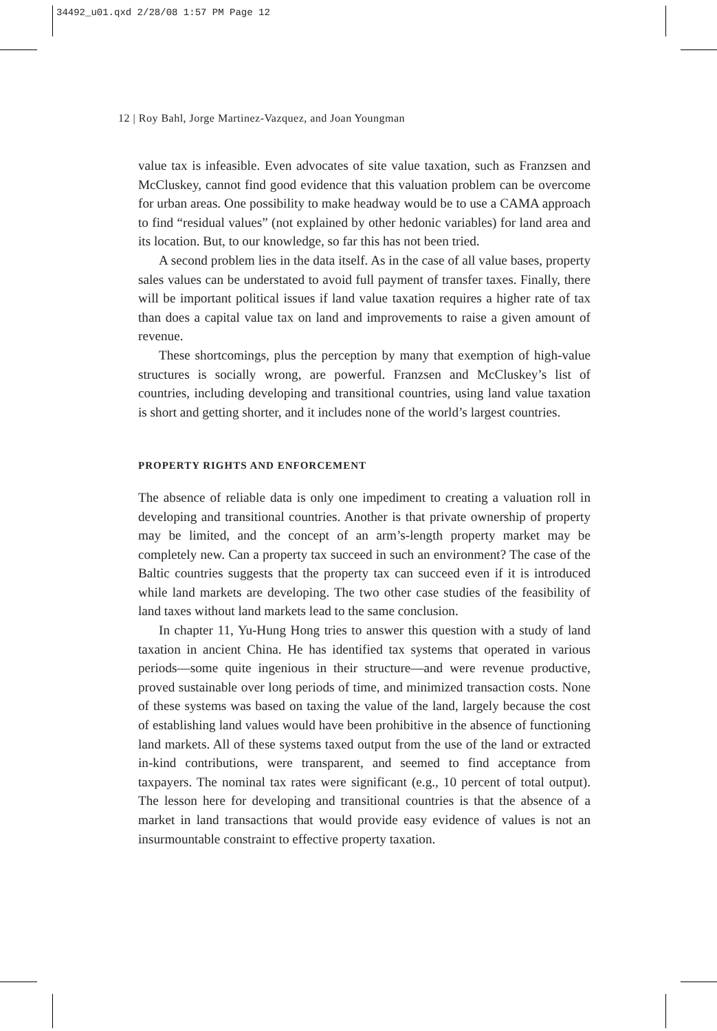34492_u01.qxd 2/28/08 1:57 PM Page 12
12 | Roy Bahl, Jorge Martinez-Vazquez, and Joan Youngman
value tax is infeasible. Even advocates of site value taxation, such as Franzsen and McCluskey, cannot find good evidence that this valuation problem can be overcome for urban areas. One possibility to make headway would be to use a CAMA approach to find “residual values” (not explained by other hedonic variables) for land area and its location. But, to our knowledge, so far this has not been tried.
A second problem lies in the data itself. As in the case of all value bases, property sales values can be understated to avoid full payment of transfer taxes. Finally, there will be important political issues if land value taxation requires a higher rate of tax than does a capital value tax on land and improvements to raise a given amount of revenue.
These shortcomings, plus the perception by many that exemption of high-value structures is socially wrong, are powerful. Franzsen and McCluskey’s list of countries, including developing and transitional countries, using land value taxation is short and getting shorter, and it includes none of the world’s largest countries.
PROPERTY RIGHTS AND ENFORCEMENT
The absence of reliable data is only one impediment to creating a valuation roll in developing and transitional countries. Another is that private ownership of property may be limited, and the concept of an arm’s-length property market may be completely new. Can a property tax succeed in such an environment? The case of the Baltic countries suggests that the property tax can succeed even if it is introduced while land markets are developing. The two other case studies of the feasibility of land taxes without land markets lead to the same conclusion.
In chapter 11, Yu-Hung Hong tries to answer this question with a study of land taxation in ancient China. He has identified tax systems that operated in various periods—some quite ingenious in their structure—and were revenue productive, proved sustainable over long periods of time, and minimized transaction costs. None of these systems was based on taxing the value of the land, largely because the cost of establishing land values would have been prohibitive in the absence of functioning land markets. All of these systems taxed output from the use of the land or extracted in-kind contributions, were transparent, and seemed to find acceptance from taxpayers. The nominal tax rates were significant (e.g., 10 percent of total output). The lesson here for developing and transitional countries is that the absence of a market in land transactions that would provide easy evidence of values is not an insurmountable constraint to effective property taxation.